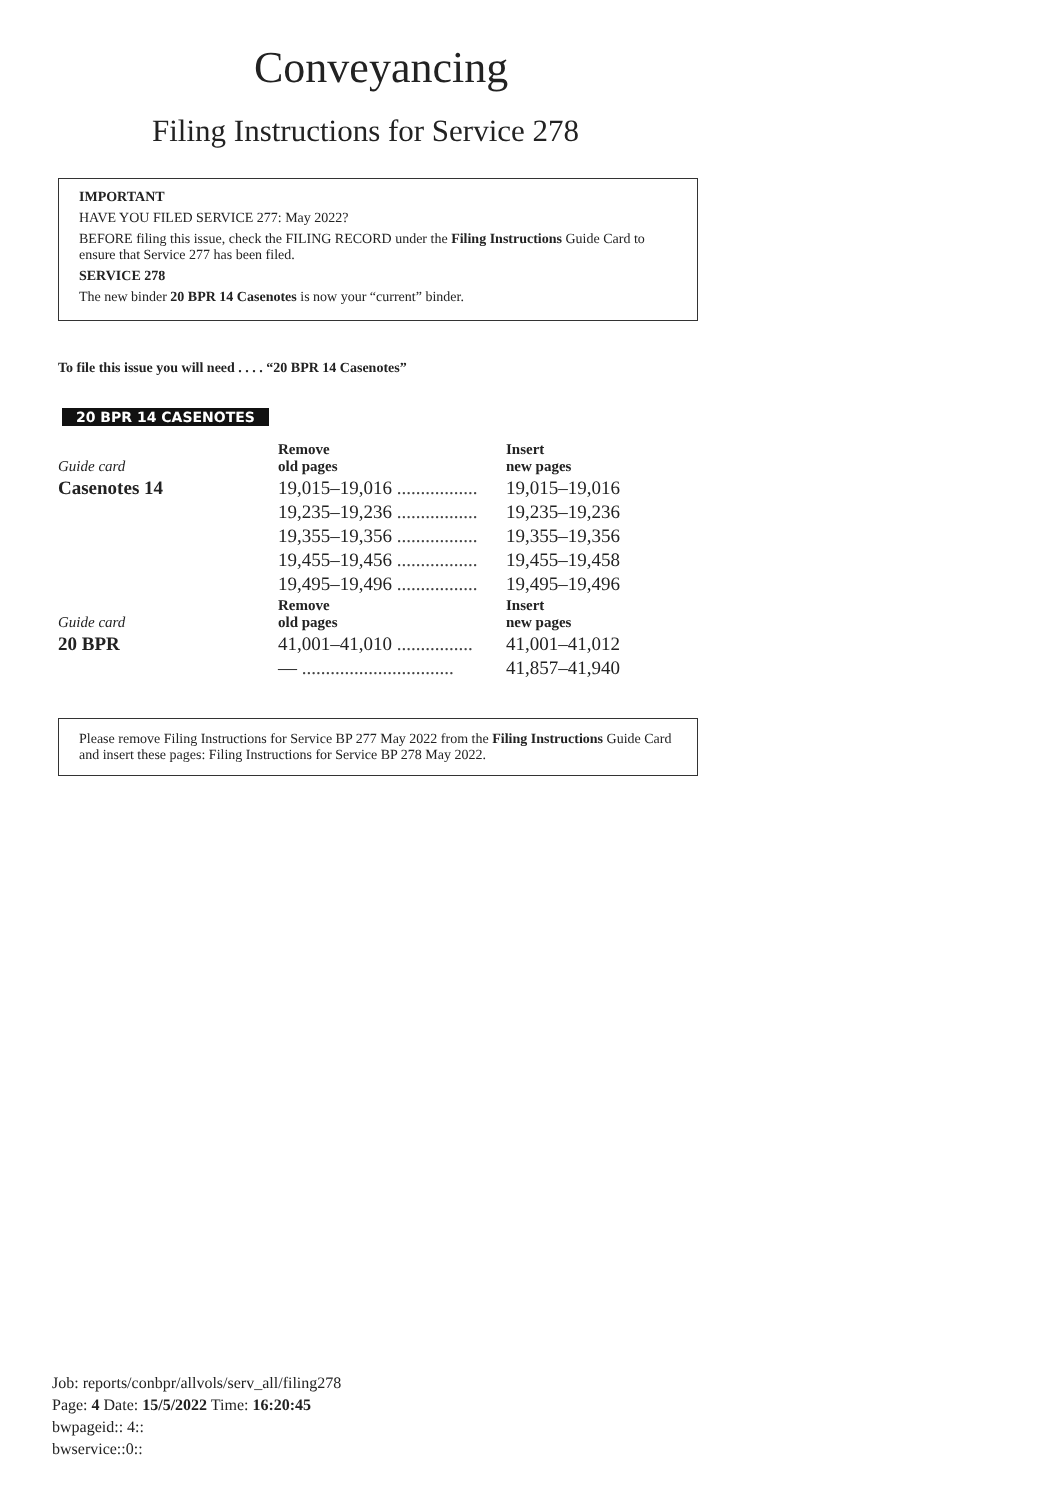Conveyancing
Filing Instructions for Service 278
IMPORTANT
HAVE YOU FILED SERVICE 277: May 2022?
BEFORE filing this issue, check the FILING RECORD under the Filing Instructions Guide Card to ensure that Service 277 has been filed.
SERVICE 278
The new binder 20 BPR 14 Casenotes is now your “current” binder.
To file this issue you will need . . . . “20 BPR 14 Casenotes”
20 BPR 14 CASENOTES
| Guide card | Remove old pages | Insert new pages |
| Casenotes 14 | 19,015–19,016 ................. | 19,015–19,016 |
| | 19,235–19,236 ................. | 19,235–19,236 |
| | 19,355–19,356 ................. | 19,355–19,356 |
| | 19,455–19,456 ................. | 19,455–19,458 |
| | 19,495–19,496 ................. | 19,495–19,496 |
| Guide card | Remove old pages | Insert new pages |
| 20 BPR | 41,001–41,010 ................ | 41,001–41,012 |
| | — ................................ | 41,857–41,940 |
Please remove Filing Instructions for Service BP 277 May 2022 from the Filing Instructions Guide Card and insert these pages: Filing Instructions for Service BP 278 May 2022.
Job: reports/conbpr/allvols/serv_all/filing278
Page: 4 Date: 15/5/2022 Time: 16:20:45
bwpageid:: 4::
bwservice::0::